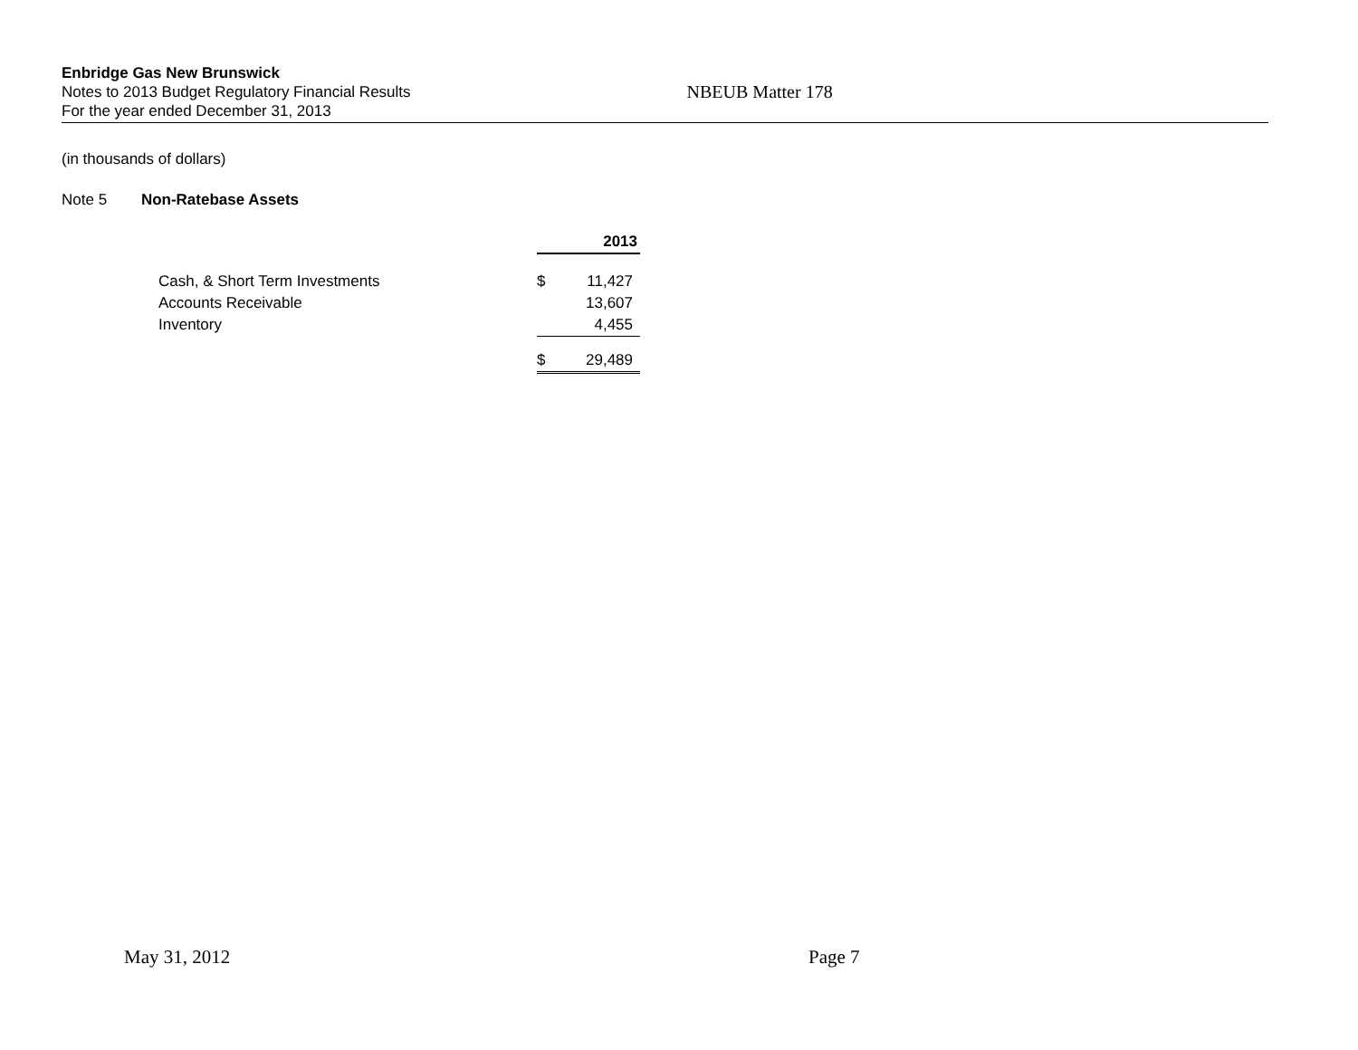Enbridge Gas New Brunswick
Notes to 2013 Budget Regulatory Financial Results NBEUB Matter 178
For the year ended December 31, 2013
(in thousands of dollars)
Note 5 Non-Ratebase Assets
| | 2013 | |
| --- | --- | --- |
| Cash, & Short Term Investments | $ | 11,427 |
| Accounts Receivable | | 13,607 |
| Inventory | | 4,455 |
| | $ | 29,489 |
May 31, 2012 Page 7